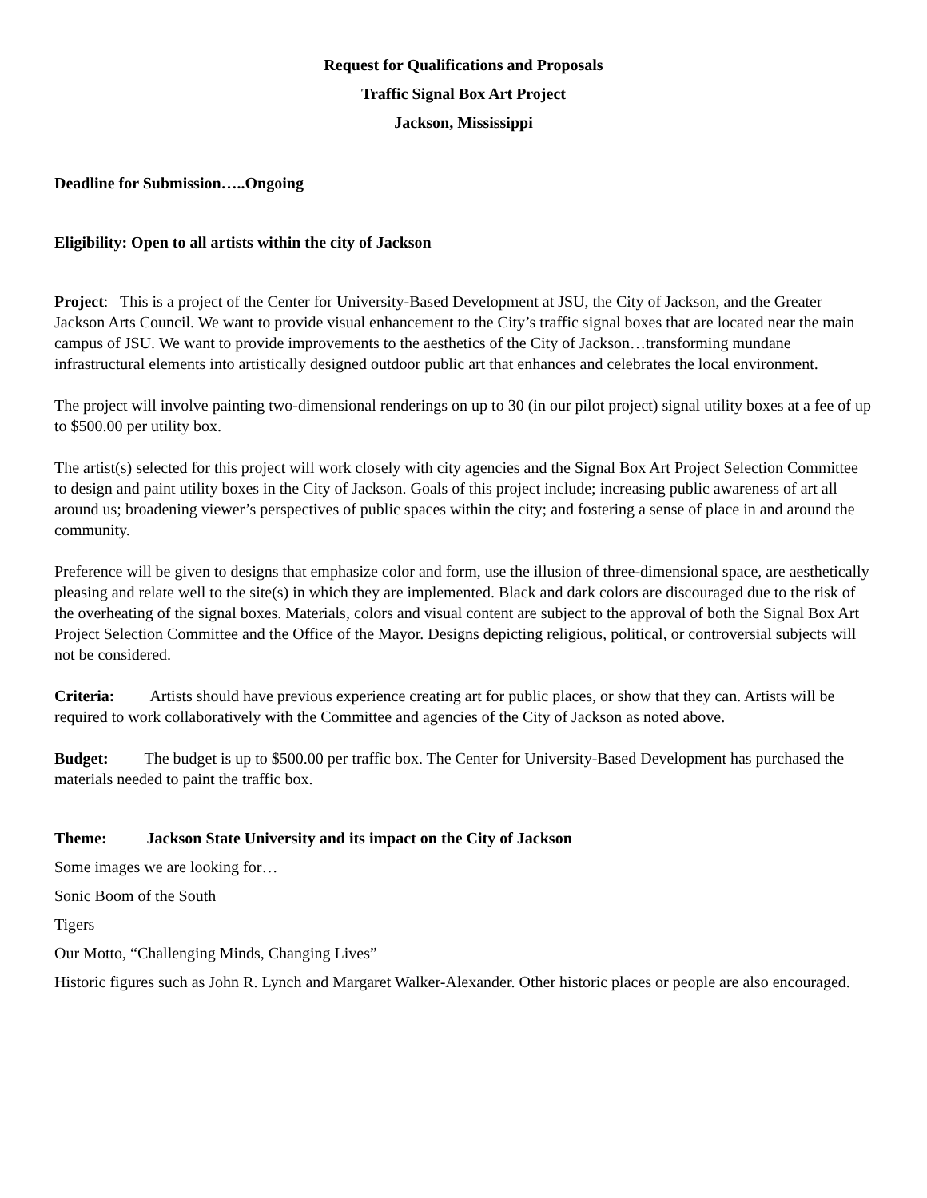Request for Qualifications and Proposals
Traffic Signal Box Art Project
Jackson, Mississippi
Deadline for Submission…..Ongoing
Eligibility: Open to all artists within the city of Jackson
Project: This is a project of the Center for University-Based Development at JSU, the City of Jackson, and the Greater Jackson Arts Council. We want to provide visual enhancement to the City’s traffic signal boxes that are located near the main campus of JSU. We want to provide improvements to the aesthetics of the City of Jackson…transforming mundane infrastructural elements into artistically designed outdoor public art that enhances and celebrates the local environment.
The project will involve painting two-dimensional renderings on up to 30 (in our pilot project) signal utility boxes at a fee of up to $500.00 per utility box.
The artist(s) selected for this project will work closely with city agencies and the Signal Box Art Project Selection Committee to design and paint utility boxes in the City of Jackson. Goals of this project include; increasing public awareness of art all around us; broadening viewer’s perspectives of public spaces within the city; and fostering a sense of place in and around the community.
Preference will be given to designs that emphasize color and form, use the illusion of three-dimensional space, are aesthetically pleasing and relate well to the site(s) in which they are implemented. Black and dark colors are discouraged due to the risk of the overheating of the signal boxes. Materials, colors and visual content are subject to the approval of both the Signal Box Art Project Selection Committee and the Office of the Mayor. Designs depicting religious, political, or controversial subjects will not be considered.
Criteria: Artists should have previous experience creating art for public places, or show that they can. Artists will be required to work collaboratively with the Committee and agencies of the City of Jackson as noted above.
Budget: The budget is up to $500.00 per traffic box. The Center for University-Based Development has purchased the materials needed to paint the traffic box.
Theme: Jackson State University and its impact on the City of Jackson
Some images we are looking for…
Sonic Boom of the South
Tigers
Our Motto, “Challenging Minds, Changing Lives”
Historic figures such as John R. Lynch and Margaret Walker-Alexander. Other historic places or people are also encouraged.